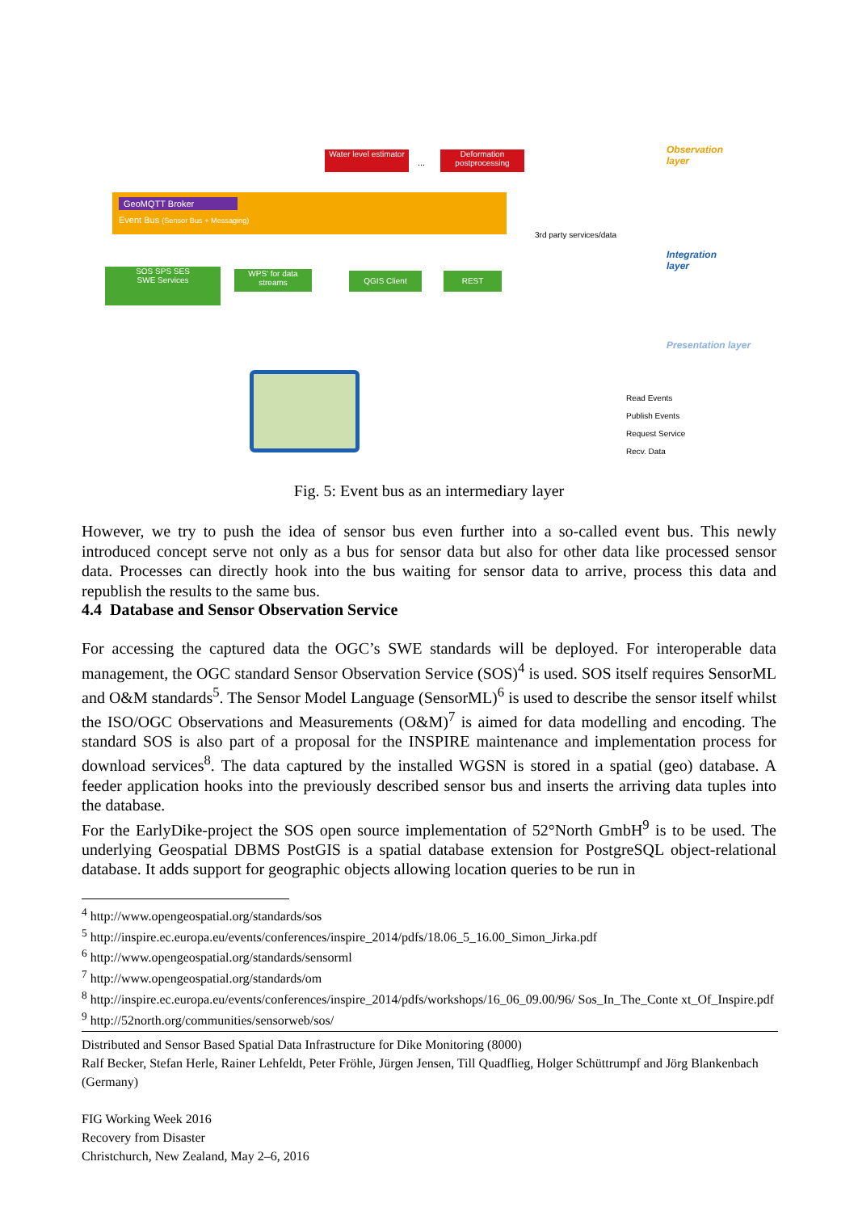Water level estimator
...
Deformation postprocessing
Observation
layer
GeoMQTT Broker
Event Bus (Sensor Bus + Messaging)
3rd party services/data
Integration
layer
SOS SPS SES
SWE Services
WPS' for data streams
QGIS Client REST
Presentation layer
Read Events
Publish Events
Request Service
Recv. Data
Fig. 5: Event bus as an intermediary layer
However, we try to push the idea of sensor bus even further into a so-called event bus. This newly introduced concept serve not only as a bus for sensor data but also for other data like processed sensor data. Processes can directly hook into the bus waiting for sensor data to arrive, process this data and republish the results to the same bus.
4.4 Database and Sensor Observation Service
For accessing the captured data the OGC’s SWE standards will be deployed. For interoperable data management, the OGC standard Sensor Observation Service (SOS)<sup>4</sup> is used. SOS itself requires SensorML and O&M standards<sup>5</sup>. The Sensor Model Language (SensorML)<sup>6</sup> is used to describe the sensor itself whilst the ISO/OGC Observations and Measurements (O&M)<sup>7</sup> is aimed for data modelling and encoding. The standard SOS is also part of a proposal for the INSPIRE maintenance and implementation process for download services<sup>8</sup>. The data captured by the installed WGSN is stored in a spatial (geo) database. A feeder application hooks into the previously described sensor bus and inserts the arriving data tuples into the database.
For the EarlyDike-project the SOS open source implementation of 52°North GmbH<sup>9</sup> is to be used. The underlying Geospatial DBMS PostGIS is a spatial database extension for PostgreSQL object-relational database. It adds support for geographic objects allowing location queries to be run in
<sup>4</sup> http://www.opengeospatial.org/standards/sos
<sup>5</sup> http://inspire.ec.europa.eu/events/conferences/inspire_2014/pdfs/18.06_5_16.00_Simon_Jirka.pdf
<sup>6</sup> http://www.opengeospatial.org/standards/sensorml
<sup>7</sup> http://www.opengeospatial.org/standards/om
<sup>8</sup> http://inspire.ec.europa.eu/events/conferences/inspire_2014/pdfs/workshops/16_06_09.00/96/ Sos_In_The_Conte xt_Of_Inspire.pdf
<sup>9</sup> http://52north.org/communities/sensorweb/sos/
Distributed and Sensor Based Spatial Data Infrastructure for Dike Monitoring (8000)
Ralf Becker, Stefan Herle, Rainer Lehfeldt, Peter Fröhle, Jürgen Jensen, Till Quadflieg, Holger Schüttrumpf and Jörg Blankenbach (Germany)
FIG Working Week 2016
Recovery from Disaster
Christchurch, New Zealand, May 2–6, 2016